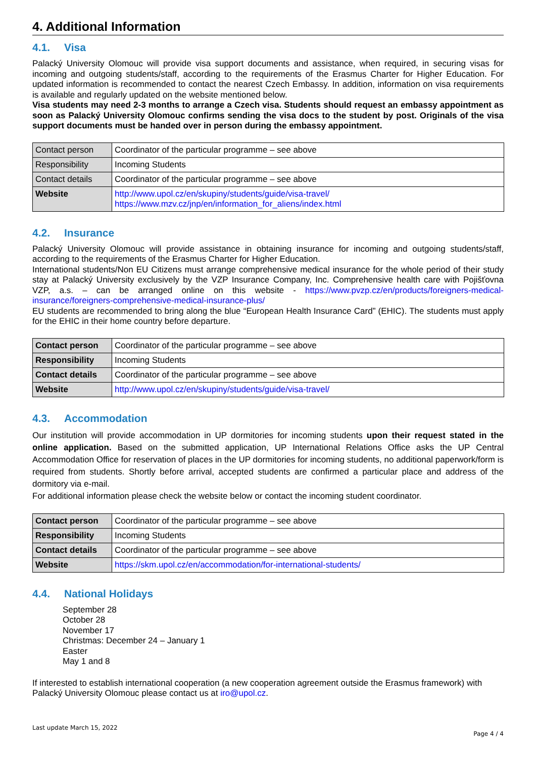4. Additional Information
4.1. Visa
Palacký University Olomouc will provide visa support documents and assistance, when required, in securing visas for incoming and outgoing students/staff, according to the requirements of the Erasmus Charter for Higher Education. For updated information is recommended to contact the nearest Czech Embassy. In addition, information on visa requirements is available and regularly updated on the website mentioned below.
Visa students may need 2-3 months to arrange a Czech visa. Students should request an embassy appointment as soon as Palacký University Olomouc confirms sending the visa docs to the student by post. Originals of the visa support documents must be handed over in person during the embassy appointment.
| Contact person | Coordinator of the particular programme – see above |
| Responsibility | Incoming Students |
| Contact details | Coordinator of the particular programme – see above |
| Website | http://www.upol.cz/en/skupiny/students/guide/visa-travel/ https://www.mzv.cz/jnp/en/information_for_aliens/index.html |
4.2. Insurance
Palacký University Olomouc will provide assistance in obtaining insurance for incoming and outgoing students/staff, according to the requirements of the Erasmus Charter for Higher Education.
International students/Non EU Citizens must arrange comprehensive medical insurance for the whole period of their study stay at Palacký University exclusively by the VZP Insurance Company, Inc. Comprehensive health care with Pojišťovna VZP, a.s. – can be arranged online on this website - https://www.pvzp.cz/en/products/foreigners-medical-insurance/foreigners-comprehensive-medical-insurance-plus/
EU students are recommended to bring along the blue “European Health Insurance Card” (EHIC). The students must apply for the EHIC in their home country before departure.
| Contact person | Coordinator of the particular programme – see above |
| Responsibility | Incoming Students |
| Contact details | Coordinator of the particular programme – see above |
| Website | http://www.upol.cz/en/skupiny/students/guide/visa-travel/ |
4.3. Accommodation
Our institution will provide accommodation in UP dormitories for incoming students upon their request stated in the online application. Based on the submitted application, UP International Relations Office asks the UP Central Accommodation Office for reservation of places in the UP dormitories for incoming students, no additional paperwork/form is required from students. Shortly before arrival, accepted students are confirmed a particular place and address of the dormitory via e-mail.
For additional information please check the website below or contact the incoming student coordinator.
| Contact person | Coordinator of the particular programme – see above |
| Responsibility | Incoming Students |
| Contact details | Coordinator of the particular programme – see above |
| Website | https://skm.upol.cz/en/accommodation/for-international-students/ |
4.4. National Holidays
September 28
October 28
November 17
Christmas: December 24 – January 1
Easter
May 1 and 8
If interested to establish international cooperation (a new cooperation agreement outside the Erasmus framework) with Palacký University Olomouc please contact us at iro@upol.cz.
Last update March 15, 2022 Page 4 / 4